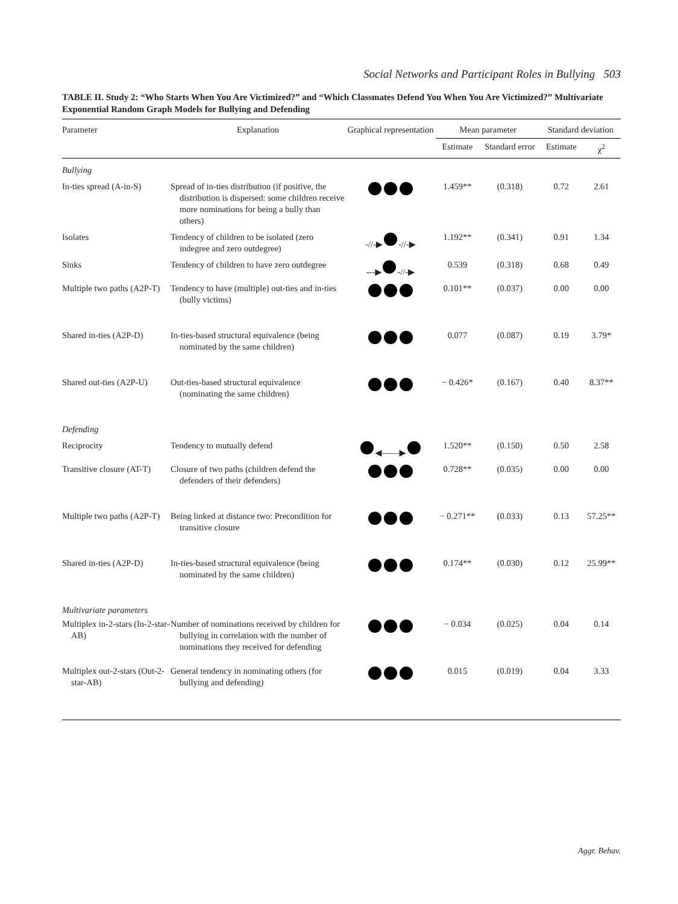Social Networks and Participant Roles in Bullying 503
TABLE II. Study 2: “Who Starts When You Are Victimized?” and “Which Classmates Defend You When You Are Victimized?” Multivariate Exponential Random Graph Models for Bullying and Defending
| Parameter | Explanation | Graphical representation | Mean parameter | | Standard deviation | |
| --- | --- | --- | --- | --- | --- | --- |
| | | | Estimate | Standard error | Estimate | χ<sup>2</sup> |
| Bullying | | | | | | |
| In-ties spread (A-in-S) | Spread of in-ties distribution (if positive, the distribution is dispersed: some children receive more nominations for being a bully than others) | | 1.459** | (0.318) | 0.72 | 2.61 |
| Isolates | Tendency of children to be isolated (zero indegree and zero outdegree) | -//-▶ -//-▶ | 1.192** | (0.341) | 0.91 | 1.34 |
| Sinks | Tendency of children to have zero outdegree | ---▶ -//-▶ | 0.539 | (0.318) | 0.68 | 0.49 |
| Multiple two paths (A2P-T) | Tendency to have (multiple) out-ties and in-ties (bully victims) | | 0.101** | (0.037) | 0.00 | 0.00 |
| Shared in-ties (A2P-D) | In-ties-based structural equivalence (being nominated by the same children) | | 0.077 | (0.087) | 0.19 | 3.79* |
| Shared out-ties (A2P-U) | Out-ties-based structural equivalence (nominating the same children) | | − 0.426* | (0.167) | 0.40 | 8.37** |
| Defending | | | | | | |
| Reciprocity | Tendency to mutually defend | ◀——▶ | 1.520** | (0.150) | 0.50 | 2.58 |
| Transitive closure (AT-T) | Closure of two paths (children defend the defenders of their defenders) | | 0.728** | (0.035) | 0.00 | 0.00 |
| Multiple two paths (A2P-T) | Being linked at distance two: Precondition for transitive closure | | − 0.271** | (0.033) | 0.13 | 57.25** |
| Shared in-ties (A2P-D) | In-ties-based structural equivalence (being nominated by the same children) | | 0.174** | (0.030) | 0.12 | 25.99** |
| Multivariate parameters | | | | | | |
| Multiplex in-2-stars (In-2-star-AB) | Number of nominations received by children for bullying in correlation with the number of nominations they received for defending | | − 0.034 | (0.025) | 0.04 | 0.14 |
| Multiplex out-2-stars (Out-2-star-AB) | General tendency in nominating others (for bullying and defending) | | 0.015 | (0.019) | 0.04 | 3.33 |
Aggr. Behav.